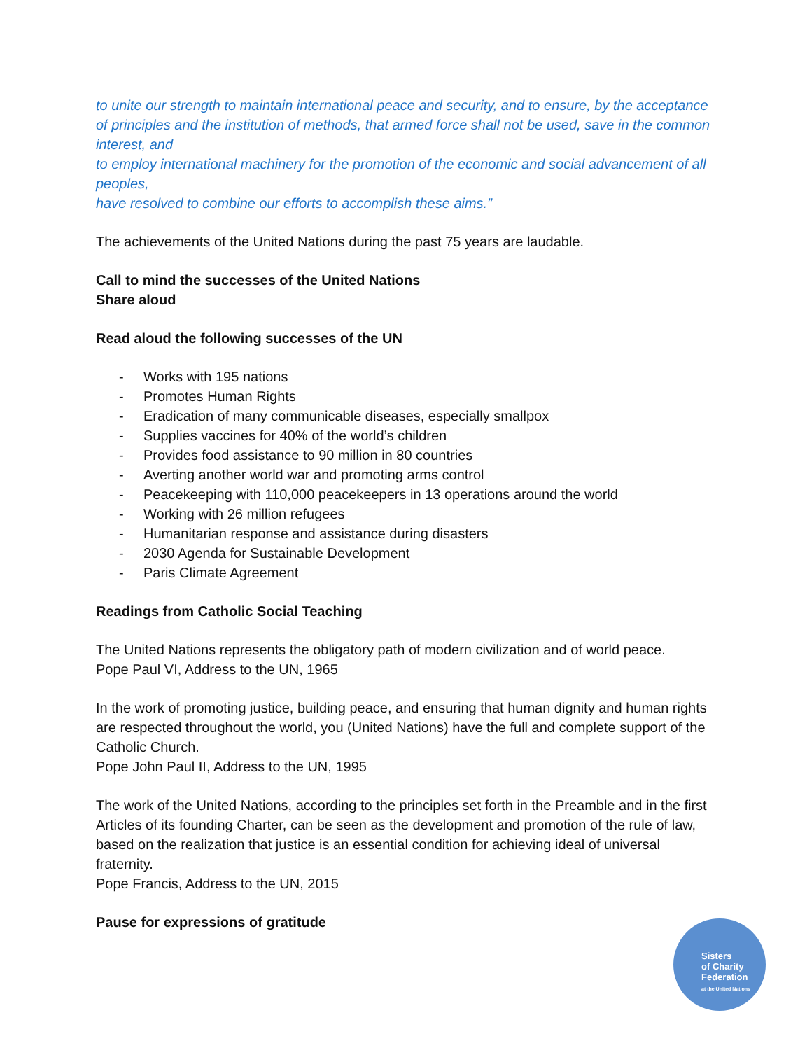to unite our strength to maintain international peace and security, and to ensure, by the acceptance of principles and the institution of methods, that armed force shall not be used, save in the common interest, and
to employ international machinery for the promotion of the economic and social advancement of all peoples,
have resolved to combine our efforts to accomplish these aims.”
The achievements of the United Nations during the past 75 years are laudable.
Call to mind the successes of the United Nations
Share aloud
Read aloud the following successes of the UN
- Works with 195 nations
- Promotes Human Rights
- Eradication of many communicable diseases, especially smallpox
- Supplies vaccines for 40% of the world’s children
- Provides food assistance to 90 million in 80 countries
- Averting another world war and promoting arms control
- Peacekeeping with 110,000 peacekeepers in 13 operations around the world
- Working with 26 million refugees
- Humanitarian response and assistance during disasters
- 2030 Agenda for Sustainable Development
- Paris Climate Agreement
Readings from Catholic Social Teaching
The United Nations represents the obligatory path of modern civilization and of world peace.
Pope Paul VI, Address to the UN, 1965
In the work of promoting justice, building peace, and ensuring that human dignity and human rights are respected throughout the world, you (United Nations) have the full and complete support of the Catholic Church.
Pope John Paul II, Address to the UN, 1995
The work of the United Nations, according to the principles set forth in the Preamble and in the first Articles of its founding Charter, can be seen as the development and promotion of the rule of law, based on the realization that justice is an essential condition for achieving ideal of universal fraternity.
Pope Francis, Address to the UN, 2015
Pause for expressions of gratitude
Sisters
of Charity
Federation
at the United Nations